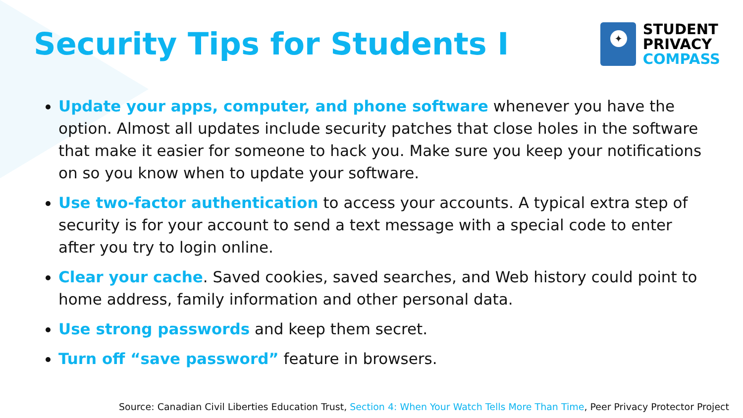Security Tips for Students I
✦
STUDENT
PRIVACY
COMPASS
Update your apps, computer, and phone software whenever you have the option. Almost all updates include security patches that close holes in the software that make it easier for someone to hack you. Make sure you keep your notifications on so you know when to update your software.
Use two-factor authentication to access your accounts. A typical extra step of security is for your account to send a text message with a special code to enter after you try to login online.
Clear your cache. Saved cookies, saved searches, and Web history could point to home address, family information and other personal data.
Use strong passwords and keep them secret.
Turn off “save password” feature in browsers.
Source: Canadian Civil Liberties Education Trust, Section 4: When Your Watch Tells More Than Time, Peer Privacy Protector Project